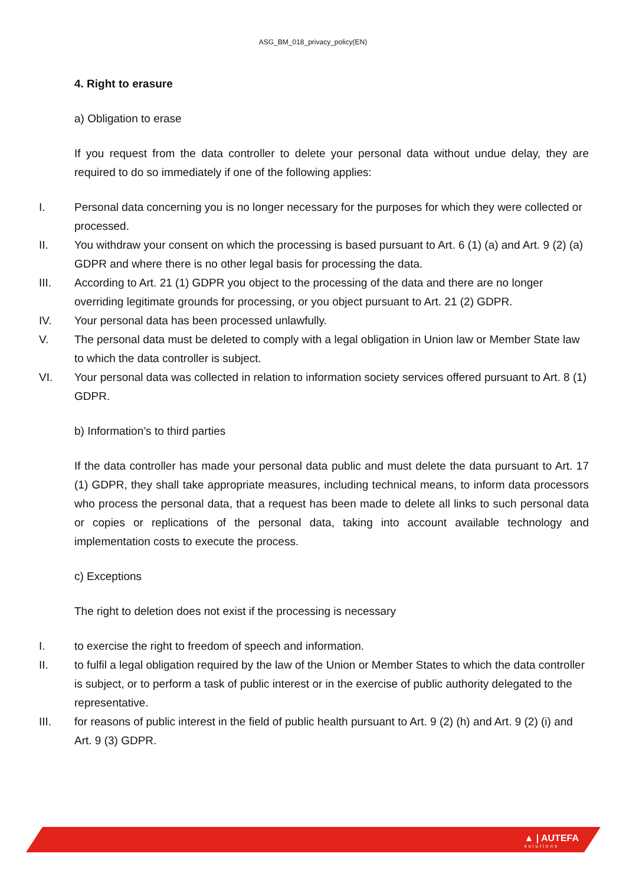ASG_BM_018_privacy_policy(EN)
4. Right to erasure
a) Obligation to erase
If you request from the data controller to delete your personal data without undue delay, they are required to do so immediately if one of the following applies:
I. Personal data concerning you is no longer necessary for the purposes for which they were collected or processed.
II. You withdraw your consent on which the processing is based pursuant to Art. 6 (1) (a) and Art. 9 (2) (a) GDPR and where there is no other legal basis for processing the data.
III. According to Art. 21 (1) GDPR you object to the processing of the data and there are no longer overriding legitimate grounds for processing, or you object pursuant to Art. 21 (2) GDPR.
IV. Your personal data has been processed unlawfully.
V. The personal data must be deleted to comply with a legal obligation in Union law or Member State law to which the data controller is subject.
VI. Your personal data was collected in relation to information society services offered pursuant to Art. 8 (1) GDPR.
b) Information’s to third parties
If the data controller has made your personal data public and must delete the data pursuant to Art. 17 (1) GDPR, they shall take appropriate measures, including technical means, to inform data processors who process the personal data, that a request has been made to delete all links to such personal data or copies or replications of the personal data, taking into account available technology and implementation costs to execute the process.
c) Exceptions
The right to deletion does not exist if the processing is necessary
I. to exercise the right to freedom of speech and information.
II. to fulfil a legal obligation required by the law of the Union or Member States to which the data controller is subject, or to perform a task of public interest or in the exercise of public authority delegated to the representative.
III. for reasons of public interest in the field of public health pursuant to Art. 9 (2) (h) and Art. 9 (2) (i) and Art. 9 (3) GDPR.
▲ | AUTEFA
solutions